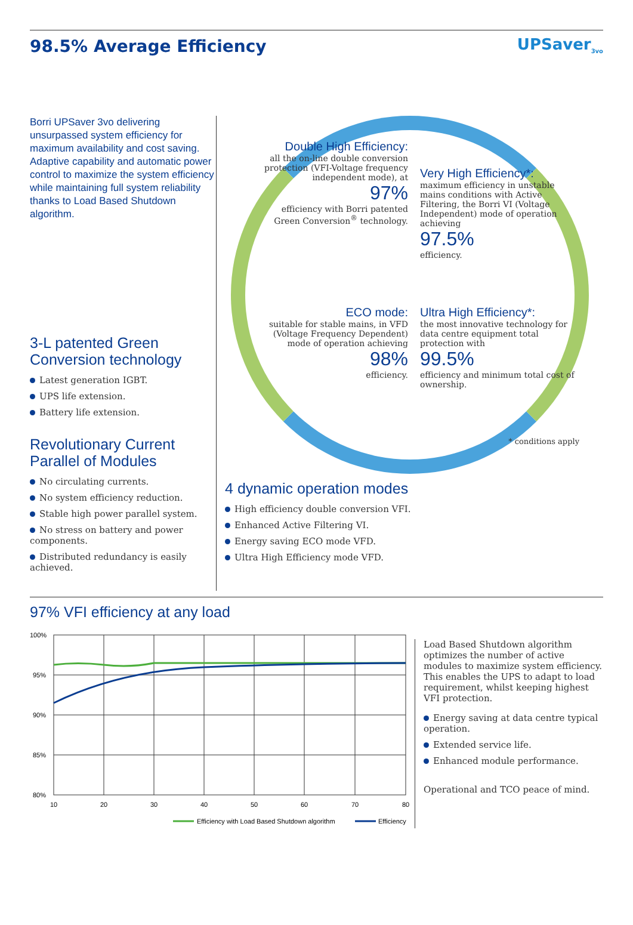98.5% Average Efficiency UPSaver<sub>3vo</sub>
Borri UPSaver 3vo delivering unsurpassed system efficiency for maximum availability and cost saving. Adaptive capability and automatic power control to maximize the system efficiency while maintaining full system reliability thanks to Load Based Shutdown algorithm.
3-L patented Green Conversion technology
Latest generation IGBT.
UPS life extension.
Battery life extension.
Revolutionary Current Parallel of Modules
No circulating currents.
No system efficiency reduction.
Stable high power parallel system.
No stress on battery and power components.
Distributed redundancy is easily achieved.
Double High Efficiency:
all the on-line double conversion protection (VFI-Voltage frequency independent mode), at
97%
efficiency with Borri patented Green Conversion<sup>®</sup> technology.
Very High Efficiency*:
maximum efficiency in unstable mains conditions with Active Filtering, the Borri VI (Voltage Independent) mode of operation achieving
97.5%
efficiency.
ECO mode:
suitable for stable mains, in VFD (Voltage Frequency Dependent) mode of operation achieving
98%
efficiency.
Ultra High Efficiency*:
the most innovative technology for data centre equipment total protection with
99.5%
efficiency and minimum total cost of ownership.
* conditions apply
4 dynamic operation modes
High efficiency double conversion VFI.
Enhanced Active Filtering VI.
Energy saving ECO mode VFD.
Ultra High Efficiency mode VFD.
97% VFI efficiency at any load
100%
95%
90%
85%
80%
10
20
30
40
50
60
70
80
Efficiency with Load Based Shutdown algorithm
Efficiency
Load Based Shutdown algorithm optimizes the number of active modules to maximize system efficiency. This enables the UPS to adapt to load requirement, whilst keeping highest VFI protection.
Energy saving at data centre typical operation.
Extended service life.
Enhanced module performance.
Operational and TCO peace of mind.